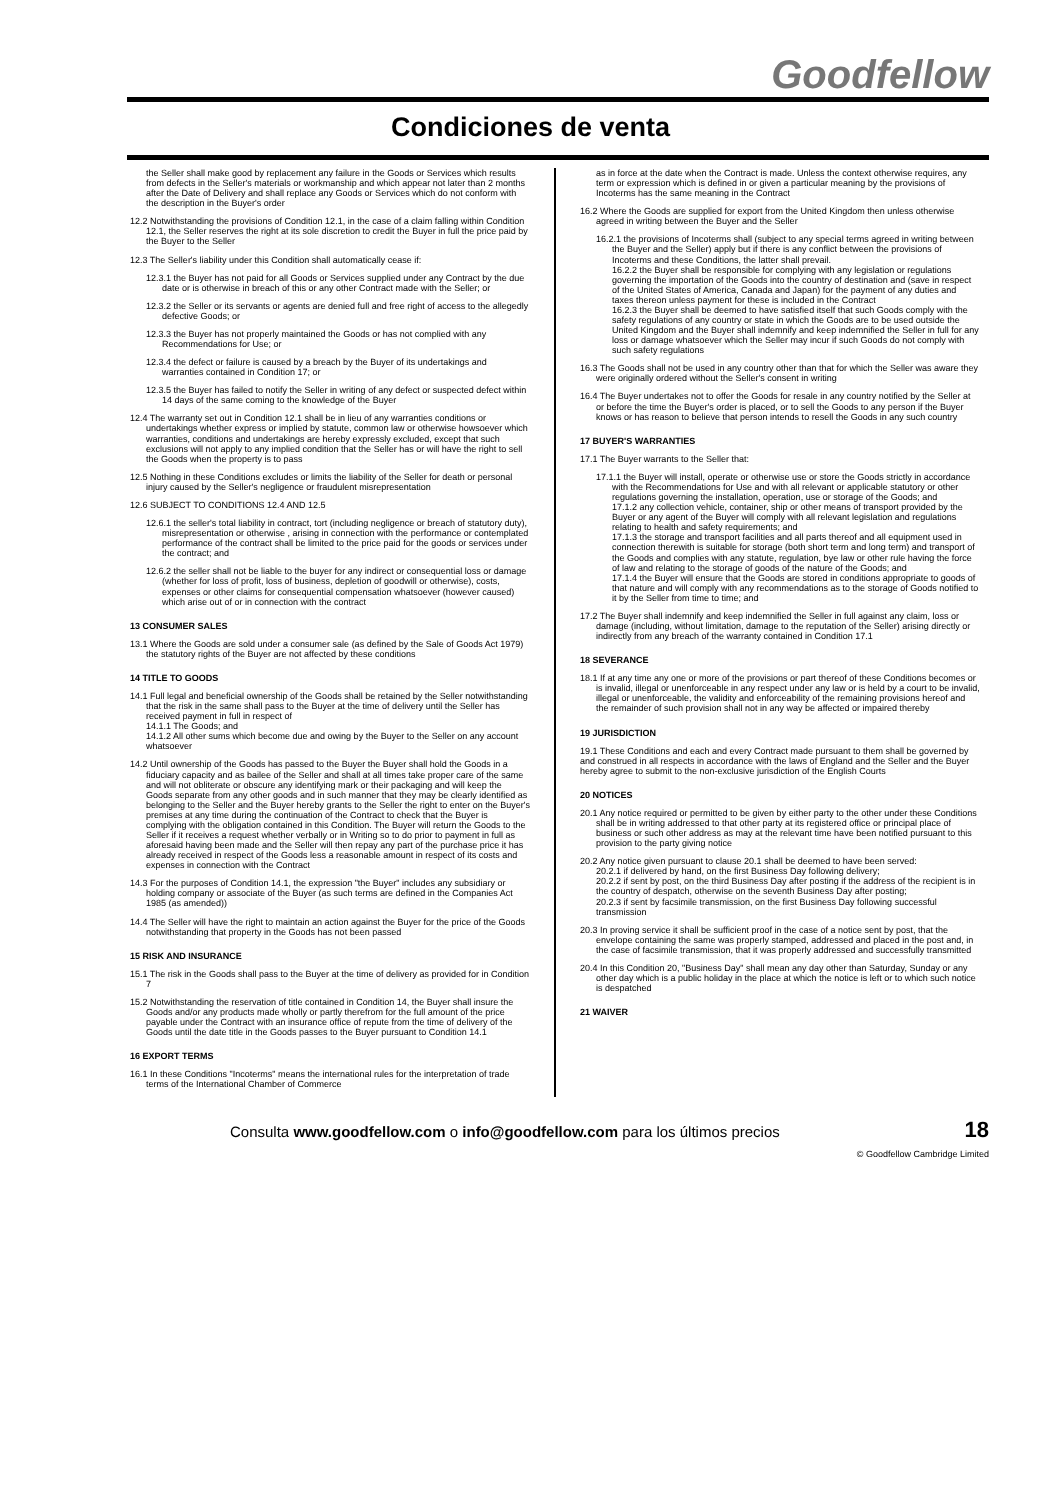Goodfellow
Condiciones de venta
the Seller shall make good by replacement any failure in the Goods or Services which results from defects in the Seller's materials or workmanship and which appear not later than 2 months after the Date of Delivery and shall replace any Goods or Services which do not conform with the description in the Buyer's order
12.2 Notwithstanding the provisions of Condition 12.1, in the case of a claim falling within Condition 12.1, the Seller reserves the right at its sole discretion to credit the Buyer in full the price paid by the Buyer to the Seller
12.3 The Seller's liability under this Condition shall automatically cease if:
12.3.1 the Buyer has not paid for all Goods or Services supplied under any Contract by the due date or is otherwise in breach of this or any other Contract made with the Seller; or
12.3.2 the Seller or its servants or agents are denied full and free right of access to the allegedly defective Goods; or
12.3.3 the Buyer has not properly maintained the Goods or has not complied with any Recommendations for Use; or
12.3.4 the defect or failure is caused by a breach by the Buyer of its undertakings and warranties contained in Condition 17; or
12.3.5 the Buyer has failed to notify the Seller in writing of any defect or suspected defect within 14 days of the same coming to the knowledge of the Buyer
12.4 The warranty set out in Condition 12.1 shall be in lieu of any warranties conditions or undertakings whether express or implied by statute, common law or otherwise howsoever which warranties, conditions and undertakings are hereby expressly excluded, except that such exclusions will not apply to any implied condition that the Seller has or will have the right to sell the Goods when the property is to pass
12.5 Nothing in these Conditions excludes or limits the liability of the Seller for death or personal injury caused by the Seller's negligence or fraudulent misrepresentation
12.6 SUBJECT TO CONDITIONS 12.4 AND 12.5
12.6.1 the seller's total liability in contract, tort (including negligence or breach of statutory duty), misrepresentation or otherwise , arising in connection with the performance or contemplated performance of the contract shall be limited to the price paid for the goods or services under the contract; and
12.6.2 the seller shall not be liable to the buyer for any indirect or consequential loss or damage (whether for loss of profit, loss of business, depletion of goodwill or otherwise), costs, expenses or other claims for consequential compensation whatsoever (however caused) which arise out of or in connection with the contract
13 CONSUMER SALES
13.1 Where the Goods are sold under a consumer sale (as defined by the Sale of Goods Act 1979) the statutory rights of the Buyer are not affected by these conditions
14 TITLE TO GOODS
14.1 Full legal and beneficial ownership of the Goods shall be retained by the Seller notwithstanding that the risk in the same shall pass to the Buyer at the time of delivery until the Seller has received payment in full in respect of
14.1.1 The Goods; and
14.1.2 All other sums which become due and owing by the Buyer to the Seller on any account whatsoever
14.2 Until ownership of the Goods has passed to the Buyer the Buyer shall hold the Goods in a fiduciary capacity and as bailee of the Seller and shall at all times take proper care of the same and will not obliterate or obscure any identifying mark or their packaging and will keep the Goods separate from any other goods and in such manner that they may be clearly identified as belonging to the Seller and the Buyer hereby grants to the Seller the right to enter on the Buyer's premises at any time during the continuation of the Contract to check that the Buyer is complying with the obligation contained in this Condition. The Buyer will return the Goods to the Seller if it receives a request whether verbally or in Writing so to do prior to payment in full as aforesaid having been made and the Seller will then repay any part of the purchase price it has already received in respect of the Goods less a reasonable amount in respect of its costs and expenses in connection with the Contract
14.3 For the purposes of Condition 14.1, the expression "the Buyer" includes any subsidiary or holding company or associate of the Buyer (as such terms are defined in the Companies Act 1985 (as amended))
14.4 The Seller will have the right to maintain an action against the Buyer for the price of the Goods notwithstanding that property in the Goods has not been passed
15 RISK AND INSURANCE
15.1 The risk in the Goods shall pass to the Buyer at the time of delivery as provided for in Condition 7
15.2 Notwithstanding the reservation of title contained in Condition 14, the Buyer shall insure the Goods and/or any products made wholly or partly therefrom for the full amount of the price payable under the Contract with an insurance office of repute from the time of delivery of the Goods until the date title in the Goods passes to the Buyer pursuant to Condition 14.1
16 EXPORT TERMS
16.1 In these Conditions "Incoterms" means the international rules for the interpretation of trade terms of the International Chamber of Commerce
as in force at the date when the Contract is made. Unless the context otherwise requires, any term or expression which is defined in or given a particular meaning by the provisions of Incoterms has the same meaning in the Contract
16.2 Where the Goods are supplied for export from the United Kingdom then unless otherwise agreed in writing between the Buyer and the Seller
16.2.1 the provisions of Incoterms shall (subject to any special terms agreed in writing between the Buyer and the Seller) apply but if there is any conflict between the provisions of Incoterms and these Conditions, the latter shall prevail.
16.2.2 the Buyer shall be responsible for complying with any legislation or regulations governing the importation of the Goods into the country of destination and (save in respect of the United States of America, Canada and Japan) for the payment of any duties and taxes thereon unless payment for these is included in the Contract
16.2.3 the Buyer shall be deemed to have satisfied itself that such Goods comply with the safety regulations of any country or state in which the Goods are to be used outside the United Kingdom and the Buyer shall indemnify and keep indemnified the Seller in full for any loss or damage whatsoever which the Seller may incur if such Goods do not comply with such safety regulations
16.3 The Goods shall not be used in any country other than that for which the Seller was aware they were originally ordered without the Seller's consent in writing
16.4 The Buyer undertakes not to offer the Goods for resale in any country notified by the Seller at or before the time the Buyer's order is placed, or to sell the Goods to any person if the Buyer knows or has reason to believe that person intends to resell the Goods in any such country
17 BUYER'S WARRANTIES
17.1 The Buyer warrants to the Seller that:
17.1.1 the Buyer will install, operate or otherwise use or store the Goods strictly in accordance with the Recommendations for Use and with all relevant or applicable statutory or other regulations governing the installation, operation, use or storage of the Goods; and
17.1.2 any collection vehicle, container, ship or other means of transport provided by the Buyer or any agent of the Buyer will comply with all relevant legislation and regulations relating to health and safety requirements; and
17.1.3 the storage and transport facilities and all parts thereof and all equipment used in connection therewith is suitable for storage (both short term and long term) and transport of the Goods and complies with any statute, regulation, bye law or other rule having the force of law and relating to the storage of goods of the nature of the Goods; and
17.1.4 the Buyer will ensure that the Goods are stored in conditions appropriate to goods of that nature and will comply with any recommendations as to the storage of Goods notified to it by the Seller from time to time; and
17.2 The Buyer shall indemnify and keep indemnified the Seller in full against any claim, loss or damage (including, without limitation, damage to the reputation of the Seller) arising directly or indirectly from any breach of the warranty contained in Condition 17.1
18 SEVERANCE
18.1 If at any time any one or more of the provisions or part thereof of these Conditions becomes or is invalid, illegal or unenforceable in any respect under any law or is held by a court to be invalid, illegal or unenforceable, the validity and enforceability of the remaining provisions hereof and the remainder of such provision shall not in any way be affected or impaired thereby
19 JURISDICTION
19.1 These Conditions and each and every Contract made pursuant to them shall be governed by and construed in all respects in accordance with the laws of England and the Seller and the Buyer hereby agree to submit to the non-exclusive jurisdiction of the English Courts
20 NOTICES
20.1 Any notice required or permitted to be given by either party to the other under these Conditions shall be in writing addressed to that other party at its registered office or principal place of business or such other address as may at the relevant time have been notified pursuant to this provision to the party giving notice
20.2 Any notice given pursuant to clause 20.1 shall be deemed to have been served:
20.2.1 if delivered by hand, on the first Business Day following delivery;
20.2.2 if sent by post, on the third Business Day after posting if the address of the recipient is in the country of despatch, otherwise on the seventh Business Day after posting;
20.2.3 if sent by facsimile transmission, on the first Business Day following successful transmission
20.3 In proving service it shall be sufficient proof in the case of a notice sent by post, that the envelope containing the same was properly stamped, addressed and placed in the post and, in the case of facsimile transmission, that it was properly addressed and successfully transmitted
20.4 In this Condition 20, "Business Day" shall mean any day other than Saturday, Sunday or any other day which is a public holiday in the place at which the notice is left or to which such notice is despatched
21 WAIVER
Consulta www.goodfellow.com o info@goodfellow.com para los últimos precios 18
© Goodfellow Cambridge Limited